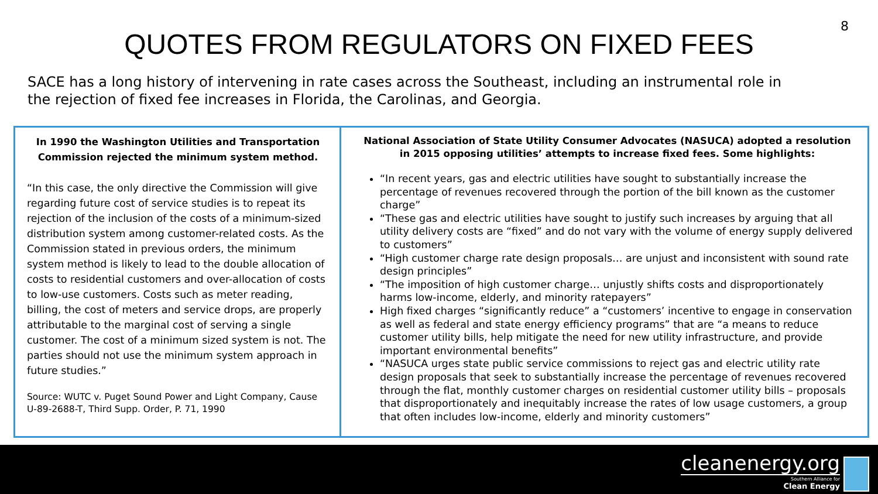8
QUOTES FROM REGULATORS ON FIXED FEES
SACE has a long history of intervening in rate cases across the Southeast, including an instrumental role in the rejection of fixed fee increases in Florida, the Carolinas, and Georgia.
In 1990 the Washington Utilities and Transportation Commission rejected the minimum system method.
“In this case, the only directive the Commission will give regarding future cost of service studies is to repeat its rejection of the inclusion of the costs of a minimum-sized distribution system among customer-related costs. As the Commission stated in previous orders, the minimum system method is likely to lead to the double allocation of costs to residential customers and over-allocation of costs to low-use customers. Costs such as meter reading, billing, the cost of meters and service drops, are properly attributable to the marginal cost of serving a single customer. The cost of a minimum sized system is not. The parties should not use the minimum system approach in future studies.”
Source: WUTC v. Puget Sound Power and Light Company, Cause U-89-2688-T, Third Supp. Order, P. 71, 1990
National Association of State Utility Consumer Advocates (NASUCA) adopted a resolution in 2015 opposing utilities’ attempts to increase fixed fees. Some highlights:
“In recent years, gas and electric utilities have sought to substantially increase the percentage of revenues recovered through the portion of the bill known as the customer charge”
“These gas and electric utilities have sought to justify such increases by arguing that all utility delivery costs are “fixed” and do not vary with the volume of energy supply delivered to customers”
“High customer charge rate design proposals… are unjust and inconsistent with sound rate design principles”
“The imposition of high customer charge… unjustly shifts costs and disproportionately harms low-income, elderly, and minority ratepayers”
High fixed charges “significantly reduce” a “customers’ incentive to engage in conservation as well as federal and state energy efficiency programs” that are “a means to reduce customer utility bills, help mitigate the need for new utility infrastructure, and provide important environmental benefits”
“NASUCA urges state public service commissions to reject gas and electric utility rate design proposals that seek to substantially increase the percentage of revenues recovered through the flat, monthly customer charges on residential customer utility bills – proposals that disproportionately and inequitably increase the rates of low usage customers, a group that often includes low-income, elderly and minority customers”
cleanenergy.org
Southern Alliance for
Clean Energy